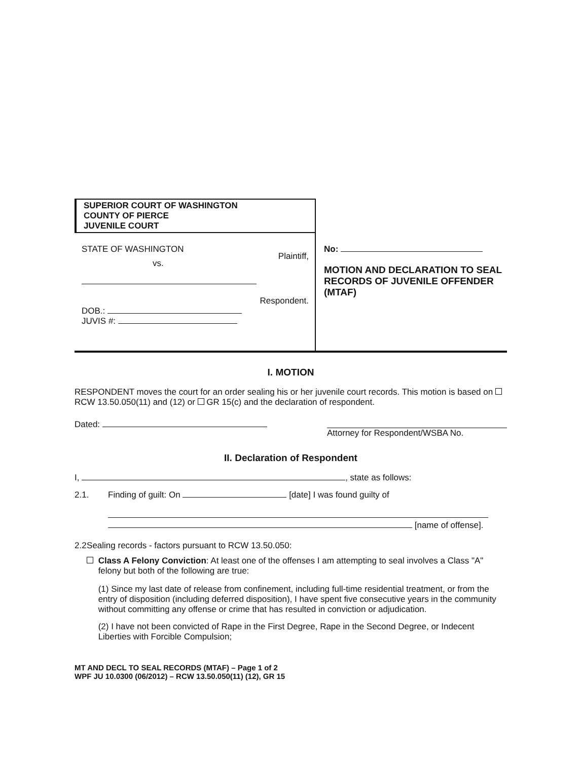SUPERIOR COURT OF WASHINGTON
COUNTY OF PIERCE
JUVENILE COURT
STATE OF WASHINGTON Plaintiff,
vs.
Respondent.
DOB.:
JUVIS #:
No:
MOTION AND DECLARATION TO SEAL RECORDS OF JUVENILE OFFENDER
(MTAF)
I. MOTION
RESPONDENT moves the court for an order sealing his or her juvenile court records. This motion is based on RCW 13.50.050(11) and (12) or GR 15(c) and the declaration of respondent.
Dated: Attorney for Respondent/WSBA No.
II. Declaration of Respondent
I, , state as follows:
2.1. Finding of guilt: On [date] I was found guilty of
[name of offense].
2.2 Sealing records - factors pursuant to RCW 13.50.050:
Class A Felony Conviction: At least one of the offenses I am attempting to seal involves a Class "A" felony but both of the following are true:
(1) Since my last date of release from confinement, including full-time residential treatment, or from the entry of disposition (including deferred disposition), I have spent five consecutive years in the community without committing any offense or crime that has resulted in conviction or adjudication.
(2) I have not been convicted of Rape in the First Degree, Rape in the Second Degree, or Indecent Liberties with Forcible Compulsion;
MT AND DECL TO SEAL RECORDS (MTAF) – Page 1 of 2
WPF JU 10.0300 (06/2012) – RCW 13.50.050(11) (12), GR 15